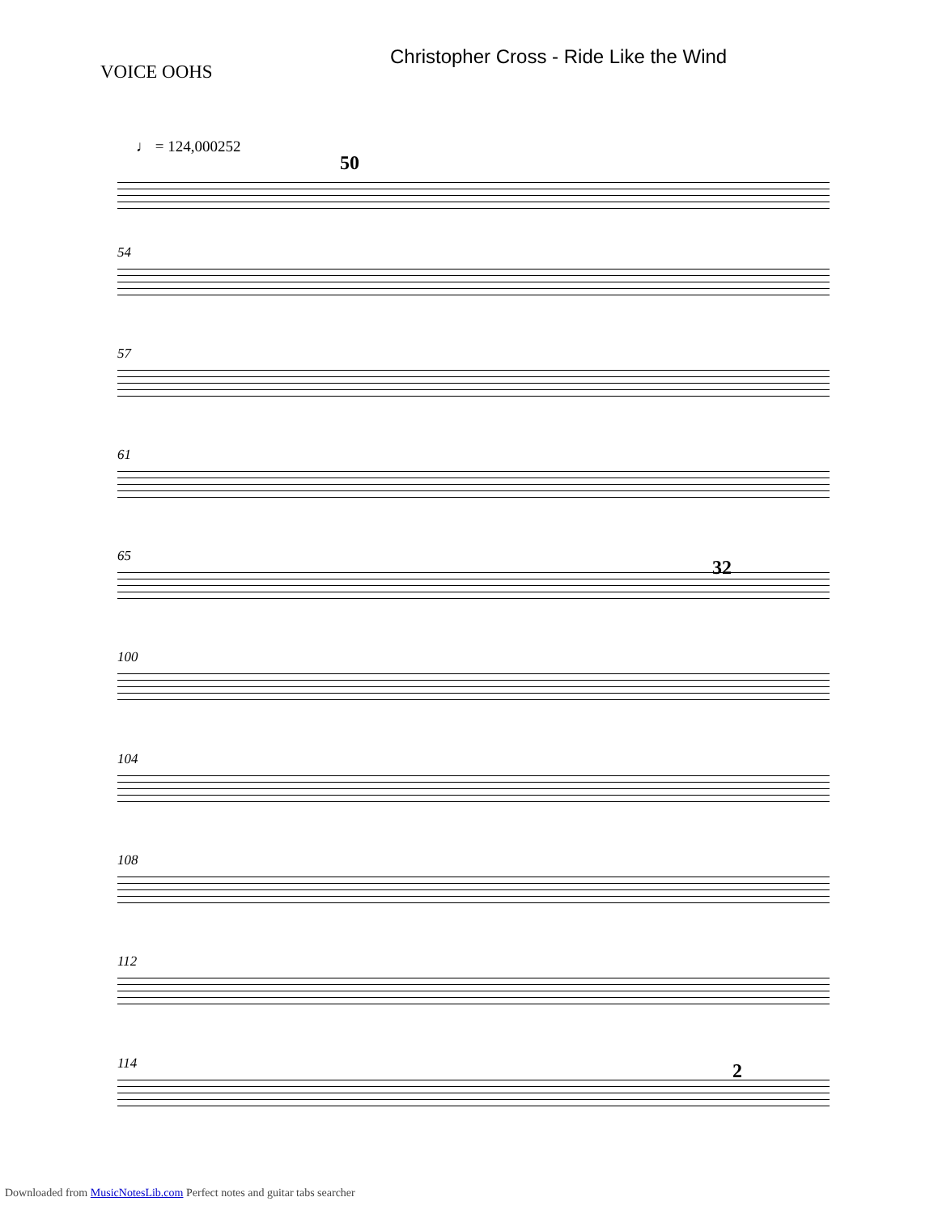Christopher Cross - Ride Like the Wind
VOICE OOHS
♩ = 124,000252
50
54
57
61
32
65
100
104
108
112
2
114
Downloaded from MusicNotesLib.com Perfect notes and guitar tabs searcher